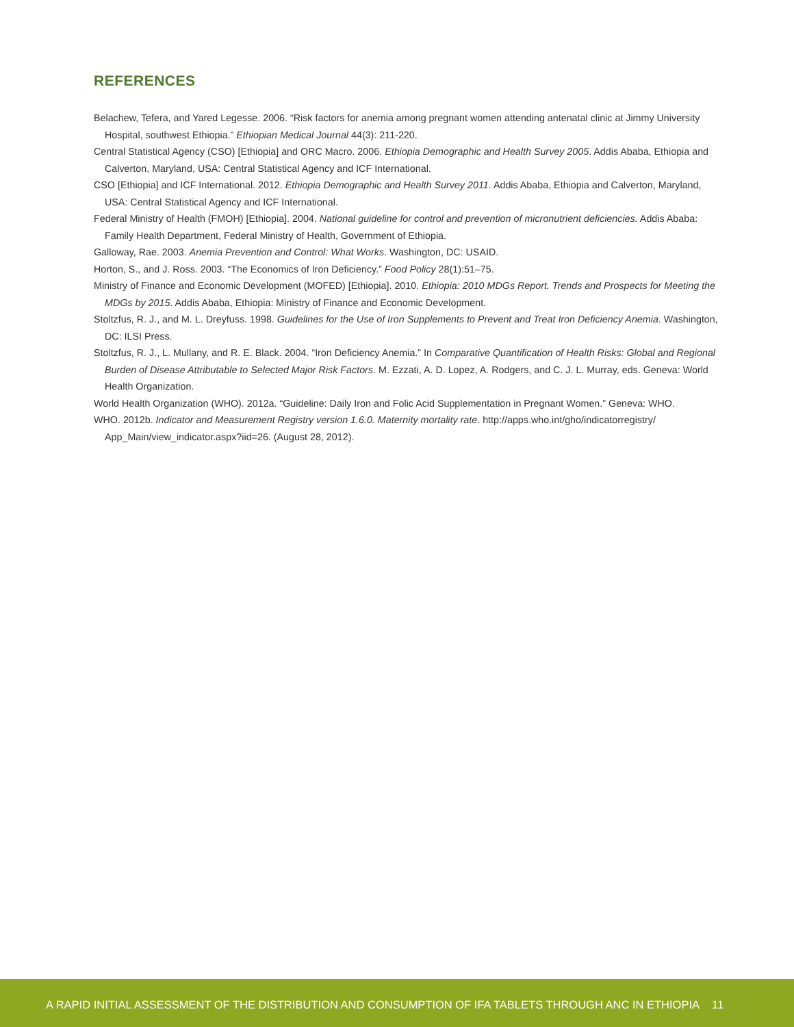REFERENCES
Belachew, Tefera, and Yared Legesse. 2006. “Risk factors for anemia among pregnant women attending antenatal clinic at Jimmy University Hospital, southwest Ethiopia.” Ethiopian Medical Journal 44(3): 211-220.
Central Statistical Agency (CSO) [Ethiopia] and ORC Macro. 2006. Ethiopia Demographic and Health Survey 2005. Addis Ababa, Ethiopia and Calverton, Maryland, USA: Central Statistical Agency and ICF International.
CSO [Ethiopia] and ICF International. 2012. Ethiopia Demographic and Health Survey 2011. Addis Ababa, Ethiopia and Calverton, Maryland, USA: Central Statistical Agency and ICF International.
Federal Ministry of Health (FMOH) [Ethiopia]. 2004. National guideline for control and prevention of micronutrient deficiencies. Addis Ababa: Family Health Department, Federal Ministry of Health, Government of Ethiopia.
Galloway, Rae. 2003. Anemia Prevention and Control: What Works. Washington, DC: USAID.
Horton, S., and J. Ross. 2003. “The Economics of Iron Deficiency.” Food Policy 28(1):51–75.
Ministry of Finance and Economic Development (MOFED) [Ethiopia]. 2010. Ethiopia: 2010 MDGs Report. Trends and Prospects for Meeting the MDGs by 2015. Addis Ababa, Ethiopia: Ministry of Finance and Economic Development.
Stoltzfus, R. J., and M. L. Dreyfuss. 1998. Guidelines for the Use of Iron Supplements to Prevent and Treat Iron Deficiency Anemia. Washington, DC: ILSI Press.
Stoltzfus, R. J., L. Mullany, and R. E. Black. 2004. “Iron Deficiency Anemia.” In Comparative Quantification of Health Risks: Global and Regional Burden of Disease Attributable to Selected Major Risk Factors. M. Ezzati, A. D. Lopez, A. Rodgers, and C. J. L. Murray, eds. Geneva: World Health Organization.
World Health Organization (WHO). 2012a. “Guideline: Daily Iron and Folic Acid Supplementation in Pregnant Women.” Geneva: WHO.
WHO. 2012b. Indicator and Measurement Registry version 1.6.0. Maternity mortality rate. http://apps.who.int/gho/indicatorregistry/ App_Main/view_indicator.aspx?iid=26. (August 28, 2012).
A RAPID INITIAL ASSESSMENT OF THE DISTRIBUTION AND CONSUMPTION OF IFA TABLETS THROUGH ANC IN ETHIOPIA 11